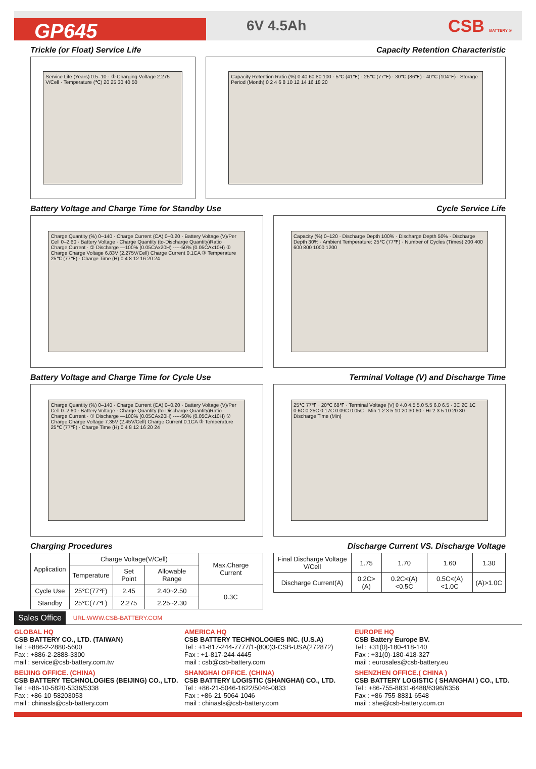GP645
6V 4.5Ah
CSB BATTERY ®
Trickle (or Float) Service Life
Service Life (Years) 0.5–10 · ① Charging Voltage 2.275 V/Cell · Temperature (℃) 20 25 30 40 50
Capacity Retention Characteristic
Capacity Retention Ratio (%) 0 40 60 80 100 · 5℃ (41℉) · 25℃ (77℉) · 30℃ (86℉) · 40℃ (104℉) · Storage Period (Month) 0 2 4 6 8 10 12 14 16 18 20
Battery Voltage and Charge Time for Standby Use
Charge Quantity (%) 0–140 · Charge Current (CA) 0–0.20 · Battery Voltage (V)/Per Cell 0–2.60 · Battery Voltage · Charge Quantity (to-Discharge Quantity)Ratio · Charge Current · ① Discharge —100% (0.05CAx20H) -----50% (0.05CAx10H) ② Charge Charge Voltage 6.83V (2.275V/Cell) Charge Current 0.1CA ③ Temperature 25℃ (77℉) · Charge Time (H) 0 4 8 12 16 20 24
Cycle Service Life
Capacity (%) 0–120 · Discharge Depth 100% · Discharge Depth 50% · Discharge Depth 30% · Ambient Temperature: 25℃ (77℉) · Number of Cycles (Times) 200 400 600 800 1000 1200
Battery Voltage and Charge Time for Cycle Use
Charge Quantity (%) 0–140 · Charge Current (CA) 0–0.20 · Battery Voltage (V)/Per Cell 0–2.60 · Battery Voltage · Charge Quantity (to-Discharge Quantity)Ratio · Charge Current · ① Discharge —100% (0.05CAx20H) -----50% (0.05CAx10H) ② Charge Charge Voltage 7.35V (2.45V/Cell) Charge Current 0.1CA ③ Temperature 25℃ (77℉) · Charge Time (H) 0 4 8 12 16 20 24
Terminal Voltage (V) and Discharge Time
25℃ 77℉ · 20℃ 68℉ · Terminal Voltage (V) 0 4.0 4.5 5.0 5.5 6.0 6.5 · 3C 2C 1C 0.6C 0.25C 0.17C 0.09C 0.05C · Min 1 2 3 5 10 20 30 60 · Hr 2 3 5 10 20 30 · Discharge Time (Min)
Charging Procedures
| Application | Charge Voltage(V/Cell) | | | Max.Charge Current |
| --- | --- | --- | --- | --- |
| | Temperature | Set Point | Allowable Range | |
| Cycle Use | 25℃(77℉) | 2.45 | 2.40~2.50 | 0.3C |
| Standby | 25℃(77℉) | 2.275 | 2.25~2.30 | |
Discharge Current VS. Discharge Voltage
| Final Discharge Voltage V/Cell | 1.75 | 1.70 | 1.60 | 1.30 |
| Discharge Current(A) | 0.2C>(A) | 0.2C<(A)<0.5C | 0.5C<(A)<1.0C | (A)>1.0C |
Sales Office URL:WWW.CSB-BATTERY.COM
GLOBAL HQ
CSB BATTERY CO., LTD. (TAIWAN)
Tel : +886-2-2880-5600
Fax : +886-2-2888-3300
mail : service@csb-battery.com.tw
AMERICA HQ
CSB BATTERY TECHNOLOGIES INC. (U.S.A)
Tel : +1-817-244-7777/1-(800)3-CSB-USA(272872)
Fax : +1-817-244-4445
mail : csb@csb-battery.com
EUROPE HQ
CSB Battery Europe BV.
Tel : +31(0)-180-418-140
Fax : +31(0)-180-418-327
mail : eurosales@csb-battery.eu
BEIJING OFFICE. (CHINA)
CSB BATTERY TECHNOLOGIES (BEIJING) CO., LTD.
Tel : +86-10-5820-5336/5338
Fax : +86-10-58203053
mail : chinasls@csb-battery.com
SHANGHAI OFFICE. (CHINA)
CSB BATTERY LOGISTIC (SHANGHAI) CO., LTD.
Tel : +86-21-5046-1622/5046-0833
Fax : +86-21-5064-1046
mail : chinasls@csb-battery.com
SHENZHEN OFFICE.( CHINA )
CSB BATTERY LOGISTIC ( SHANGHAI ) CO., LTD.
Tel : +86-755-8831-6488/6396/6356
Fax : +86-755-8831-6548
mail : she@csb-battery.com.cn